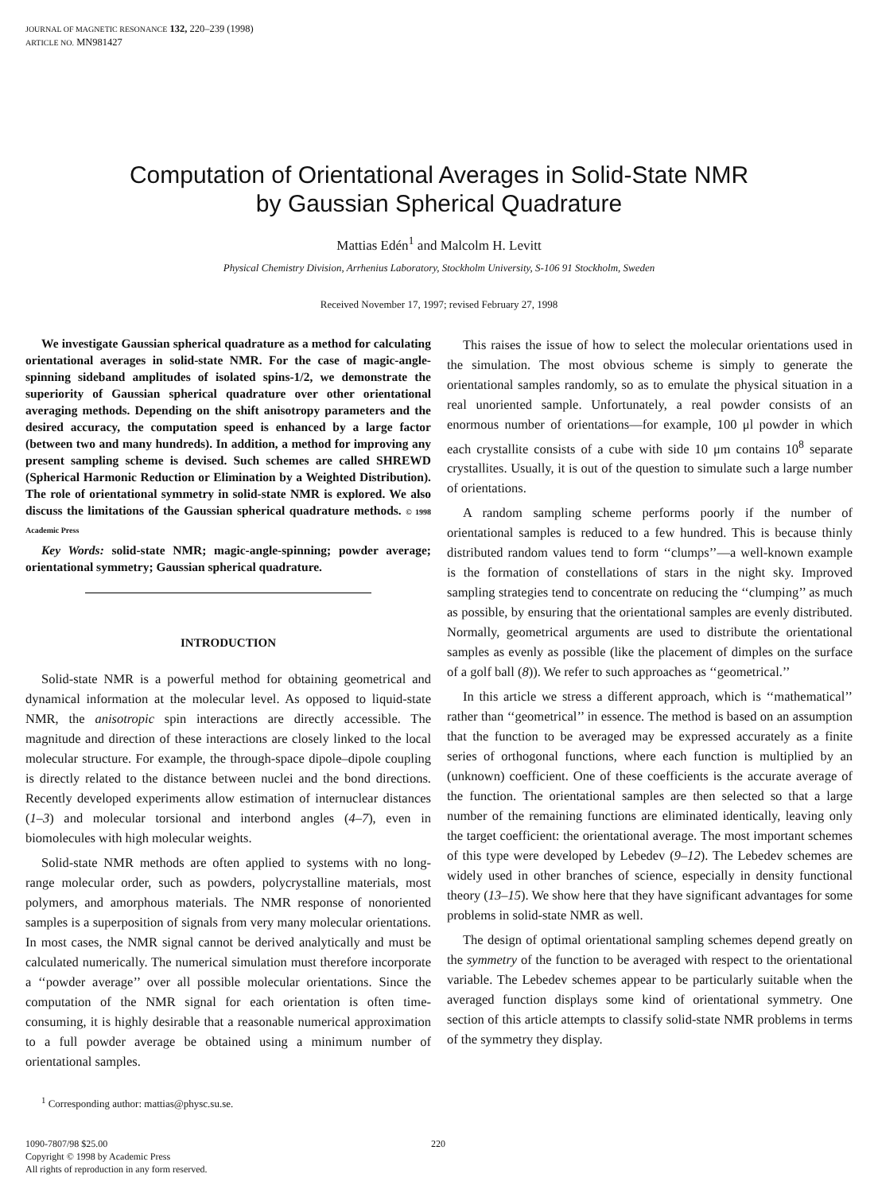JOURNAL OF MAGNETIC RESONANCE 132, 220–239 (1998)
ARTICLE NO. MN981427
Computation of Orientational Averages in Solid-State NMR
by Gaussian Spherical Quadrature
Mattias Edén<sup>1</sup> and Malcolm H. Levitt
Physical Chemistry Division, Arrhenius Laboratory, Stockholm University, S-106 91 Stockholm, Sweden
Received November 17, 1997; revised February 27, 1998
We investigate Gaussian spherical quadrature as a method for calculating orientational averages in solid-state NMR. For the case of magic-angle-spinning sideband amplitudes of isolated spins-1/2, we demonstrate the superiority of Gaussian spherical quadrature over other orientational averaging methods. Depending on the shift anisotropy parameters and the desired accuracy, the computation speed is enhanced by a large factor (between two and many hundreds). In addition, a method for improving any present sampling scheme is devised. Such schemes are called SHREWD (Spherical Harmonic Reduction or Elimination by a Weighted Distribution). The role of orientational symmetry in solid-state NMR is explored. We also discuss the limitations of the Gaussian spherical quadrature methods. © 1998 Academic Press
Key Words: solid-state NMR; magic-angle-spinning; powder average; orientational symmetry; Gaussian spherical quadrature.
INTRODUCTION
Solid-state NMR is a powerful method for obtaining geometrical and dynamical information at the molecular level. As opposed to liquid-state NMR, the anisotropic spin interactions are directly accessible. The magnitude and direction of these interactions are closely linked to the local molecular structure. For example, the through-space dipole–dipole coupling is directly related to the distance between nuclei and the bond directions. Recently developed experiments allow estimation of internuclear distances (1–3) and molecular torsional and interbond angles (4–7), even in biomolecules with high molecular weights.
Solid-state NMR methods are often applied to systems with no long-range molecular order, such as powders, polycrystalline materials, most polymers, and amorphous materials. The NMR response of nonoriented samples is a superposition of signals from very many molecular orientations. In most cases, the NMR signal cannot be derived analytically and must be calculated numerically. The numerical simulation must therefore incorporate a ‘‘powder average’’ over all possible molecular orientations. Since the computation of the NMR signal for each orientation is often time-consuming, it is highly desirable that a reasonable numerical approximation to a full powder average be obtained using a minimum number of orientational samples.
<sup>1</sup> Corresponding author: mattias@physc.su.se.
This raises the issue of how to select the molecular orientations used in the simulation. The most obvious scheme is simply to generate the orientational samples randomly, so as to emulate the physical situation in a real unoriented sample. Unfortunately, a real powder consists of an enormous number of orientations—for example, 100 μl powder in which each crystallite consists of a cube with side 10 μm contains 10<sup>8</sup> separate crystallites. Usually, it is out of the question to simulate such a large number of orientations.
A random sampling scheme performs poorly if the number of orientational samples is reduced to a few hundred. This is because thinly distributed random values tend to form ‘‘clumps’’—a well-known example is the formation of constellations of stars in the night sky. Improved sampling strategies tend to concentrate on reducing the ‘‘clumping’’ as much as possible, by ensuring that the orientational samples are evenly distributed. Normally, geometrical arguments are used to distribute the orientational samples as evenly as possible (like the placement of dimples on the surface of a golf ball (8)). We refer to such approaches as ‘‘geometrical.’’
In this article we stress a different approach, which is ‘‘mathematical’’ rather than ‘‘geometrical’’ in essence. The method is based on an assumption that the function to be averaged may be expressed accurately as a finite series of orthogonal functions, where each function is multiplied by an (unknown) coefficient. One of these coefficients is the accurate average of the function. The orientational samples are then selected so that a large number of the remaining functions are eliminated identically, leaving only the target coefficient: the orientational average. The most important schemes of this type were developed by Lebedev (9–12). The Lebedev schemes are widely used in other branches of science, especially in density functional theory (13–15). We show here that they have significant advantages for some problems in solid-state NMR as well.
The design of optimal orientational sampling schemes depend greatly on the symmetry of the function to be averaged with respect to the orientational variable. The Lebedev schemes appear to be particularly suitable when the averaged function displays some kind of orientational symmetry. One section of this article attempts to classify solid-state NMR problems in terms of the symmetry they display.
1090-7807/98 $25.00
Copyright © 1998 by Academic Press
All rights of reproduction in any form reserved.
220